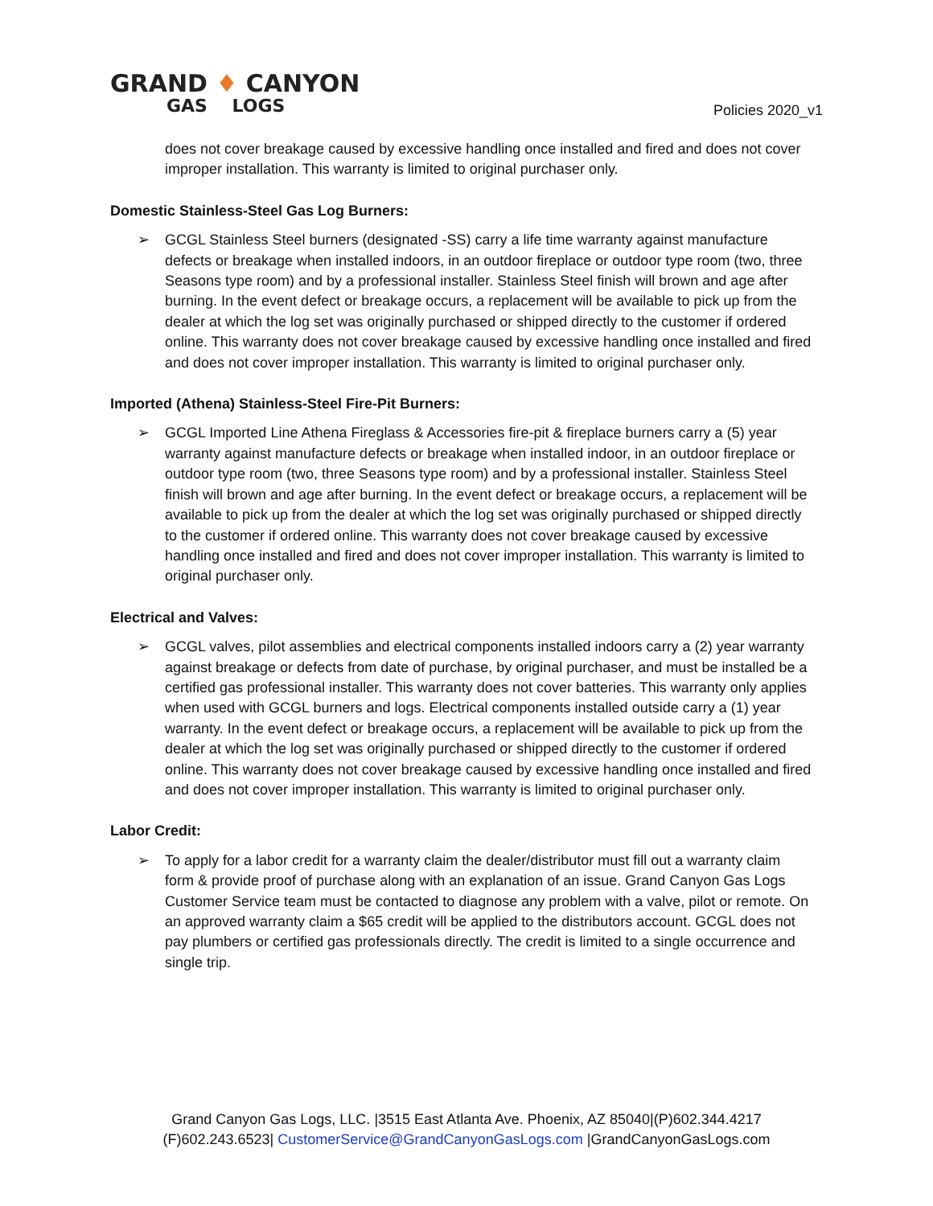GRAND ♦ CANYON
GAS LOGS
Policies 2020_v1
does not cover breakage caused by excessive handling once installed and fired and does not cover improper installation. This warranty is limited to original purchaser only.
Domestic Stainless-Steel Gas Log Burners:
➢ GCGL Stainless Steel burners (designated -SS) carry a life time warranty against manufacture defects or breakage when installed indoors, in an outdoor fireplace or outdoor type room (two, three Seasons type room) and by a professional installer. Stainless Steel finish will brown and age after burning. In the event defect or breakage occurs, a replacement will be available to pick up from the dealer at which the log set was originally purchased or shipped directly to the customer if ordered online. This warranty does not cover breakage caused by excessive handling once installed and fired and does not cover improper installation. This warranty is limited to original purchaser only.
Imported (Athena) Stainless-Steel Fire-Pit Burners:
➢ GCGL Imported Line Athena Fireglass & Accessories fire-pit & fireplace burners carry a (5) year warranty against manufacture defects or breakage when installed indoor, in an outdoor fireplace or outdoor type room (two, three Seasons type room) and by a professional installer. Stainless Steel finish will brown and age after burning. In the event defect or breakage occurs, a replacement will be available to pick up from the dealer at which the log set was originally purchased or shipped directly to the customer if ordered online. This warranty does not cover breakage caused by excessive handling once installed and fired and does not cover improper installation. This warranty is limited to original purchaser only.
Electrical and Valves:
➢ GCGL valves, pilot assemblies and electrical components installed indoors carry a (2) year warranty against breakage or defects from date of purchase, by original purchaser, and must be installed be a certified gas professional installer. This warranty does not cover batteries. This warranty only applies when used with GCGL burners and logs. Electrical components installed outside carry a (1) year warranty. In the event defect or breakage occurs, a replacement will be available to pick up from the dealer at which the log set was originally purchased or shipped directly to the customer if ordered online. This warranty does not cover breakage caused by excessive handling once installed and fired and does not cover improper installation. This warranty is limited to original purchaser only.
Labor Credit:
➢ To apply for a labor credit for a warranty claim the dealer/distributor must fill out a warranty claim form & provide proof of purchase along with an explanation of an issue. Grand Canyon Gas Logs Customer Service team must be contacted to diagnose any problem with a valve, pilot or remote. On an approved warranty claim a $65 credit will be applied to the distributors account. GCGL does not pay plumbers or certified gas professionals directly. The credit is limited to a single occurrence and single trip.
Grand Canyon Gas Logs, LLC. |3515 East Atlanta Ave. Phoenix, AZ 85040|(P)602.344.4217
(F)602.243.6523| CustomerService@GrandCanyonGasLogs.com |GrandCanyonGasLogs.com